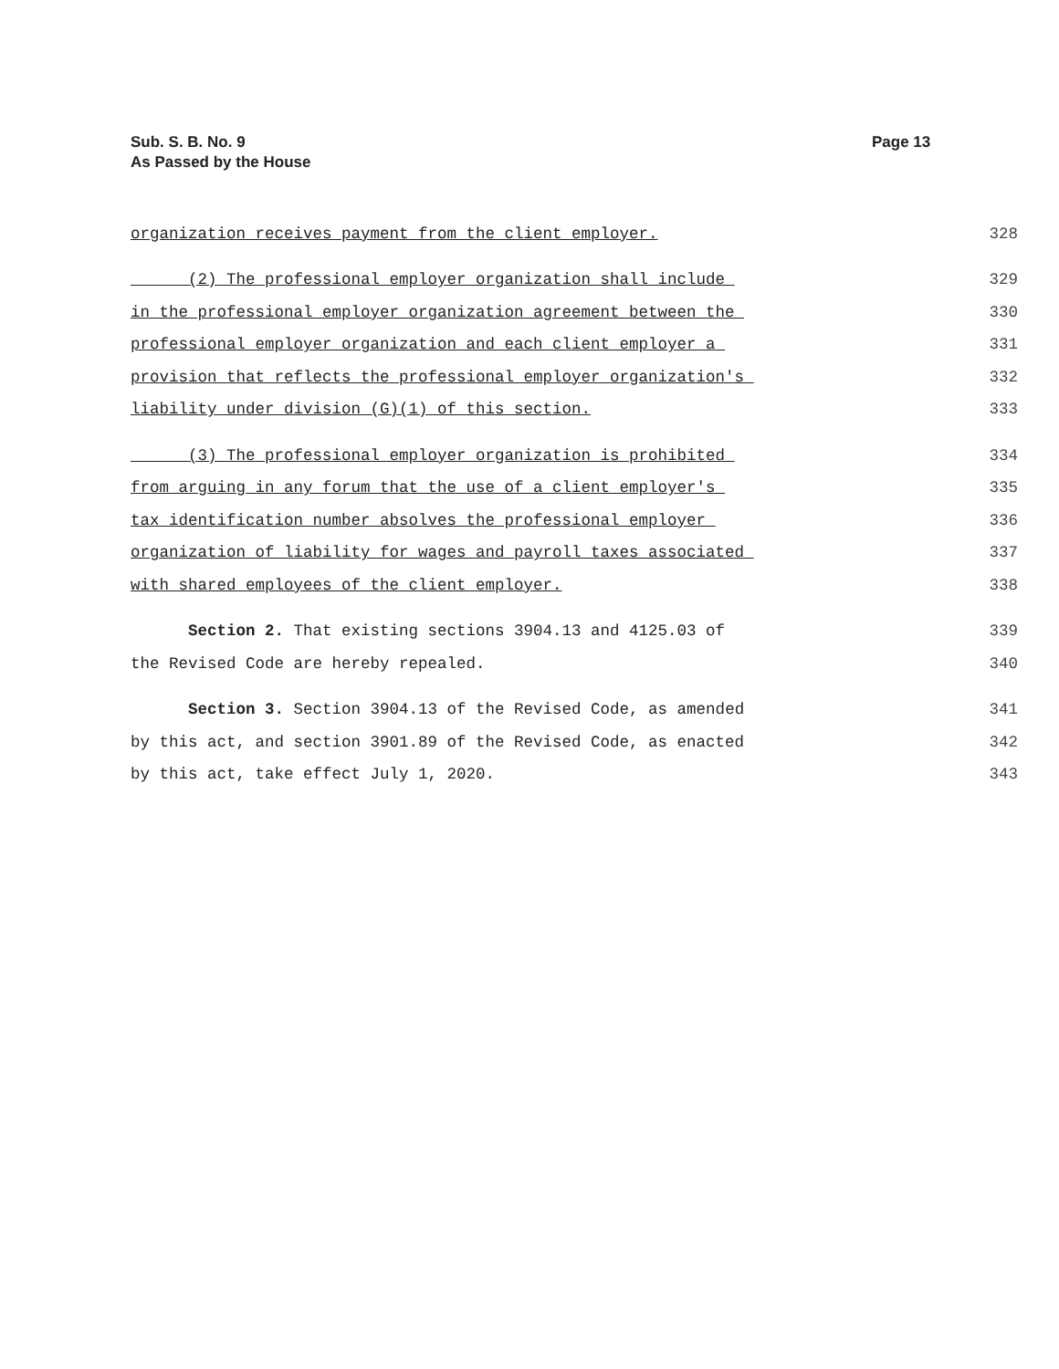Sub. S. B. No. 9
As Passed by the House
Page 13
organization receives payment from the client employer. 328
(2) The professional employer organization shall include 329
in the professional employer organization agreement between the 330
professional employer organization and each client employer a 331
provision that reflects the professional employer organization's 332
liability under division (G)(1) of this section. 333
(3) The professional employer organization is prohibited 334
from arguing in any forum that the use of a client employer's 335
tax identification number absolves the professional employer 336
organization of liability for wages and payroll taxes associated 337
with shared employees of the client employer. 338
Section 2. That existing sections 3904.13 and 4125.03 of 339
the Revised Code are hereby repealed. 340
Section 3. Section 3904.13 of the Revised Code, as amended 341
by this act, and section 3901.89 of the Revised Code, as enacted 342
by this act, take effect July 1, 2020. 343